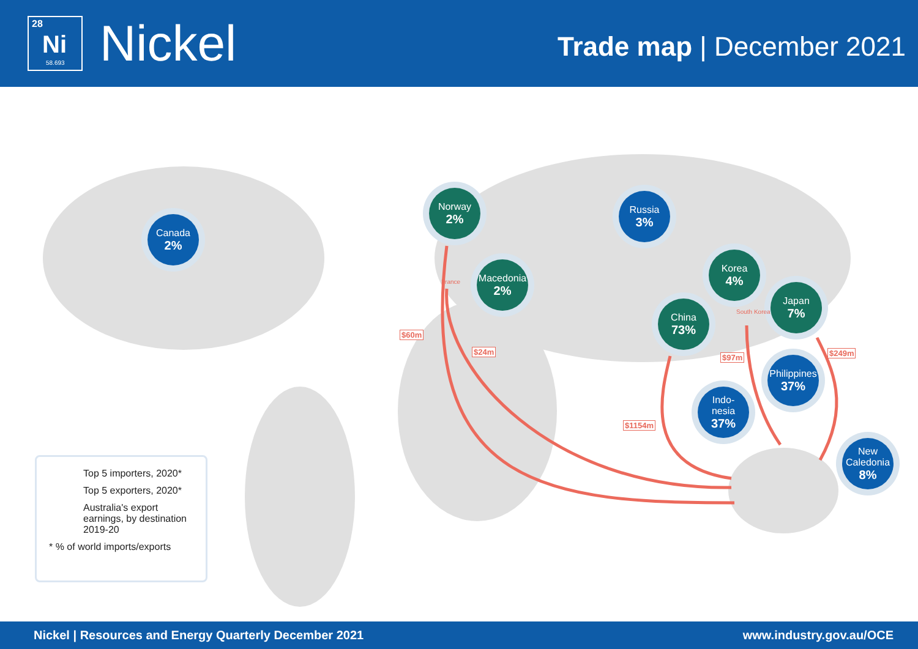28
Ni
58.693
Nickel
Trade map | December 2021
Canada
2%
Norway
2%
Russia
3%
Macedonia
2%
Korea
4%
Japan
7%
China
73%
Philippines
37%
Indo-
nesia
37%
New Caledonia
8%
$60m
$24m
$97m $249m
$1154m
France
South Korea
Top 5 importers, 2020*
Top 5 exporters, 2020*
Australia's export earnings, by destination 2019-20
* % of world imports/exports
Nickel | Resources and Energy Quarterly December 2021 www.industry.gov.au/OCE